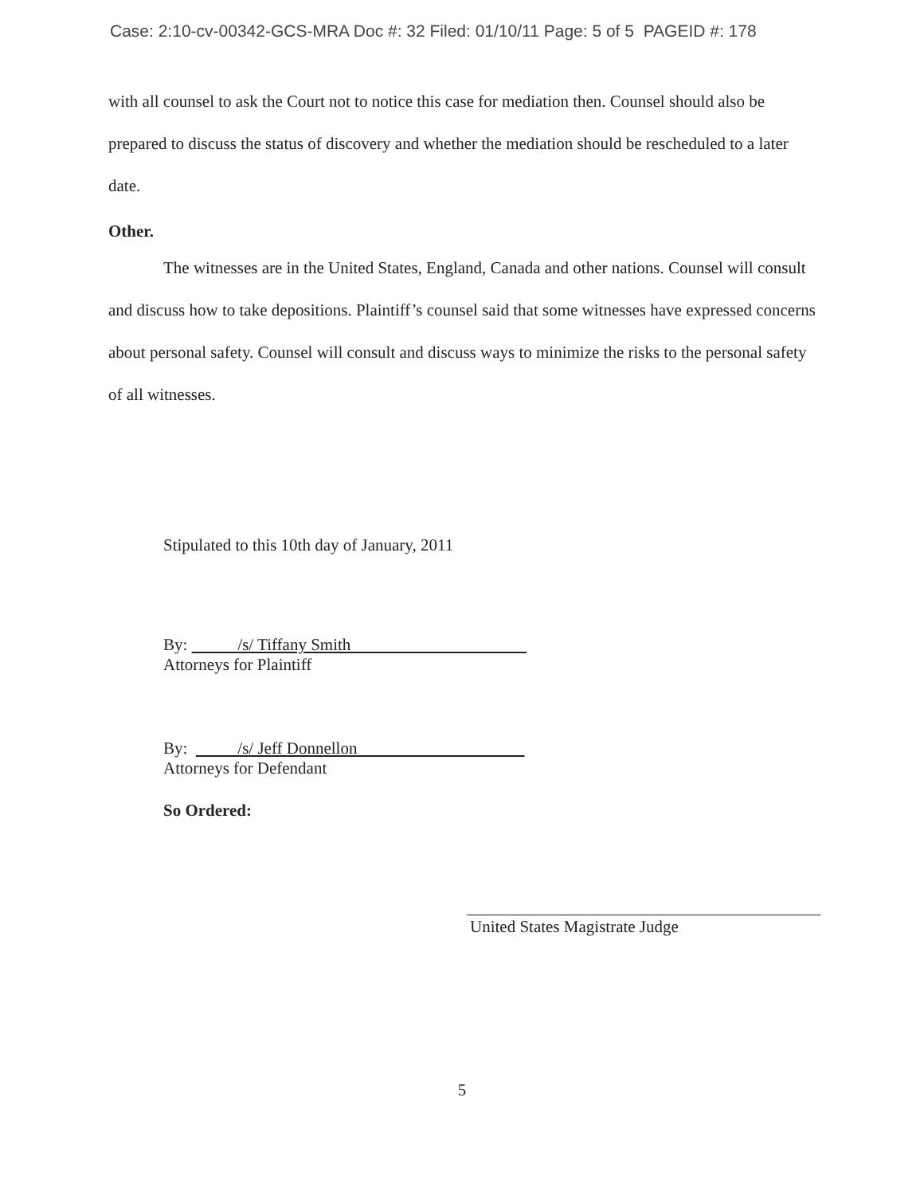Case: 2:10-cv-00342-GCS-MRA Doc #: 32 Filed: 01/10/11 Page: 5 of 5 PAGEID #: 178
with all counsel to ask the Court not to notice this case for mediation then. Counsel should also be prepared to discuss the status of discovery and whether the mediation should be rescheduled to a later date.
Other.
The witnesses are in the United States, England, Canada and other nations. Counsel will consult and discuss how to take depositions. Plaintiff’s counsel said that some witnesses have expressed concerns about personal safety. Counsel will consult and discuss ways to minimize the risks to the personal safety of all witnesses.
Stipulated to this 10th day of January, 2011
By: /s/ Tiffany Smith
Attorneys for Plaintiff
By: /s/ Jeff Donnellon
Attorneys for Defendant
So Ordered:
United States Magistrate Judge
5